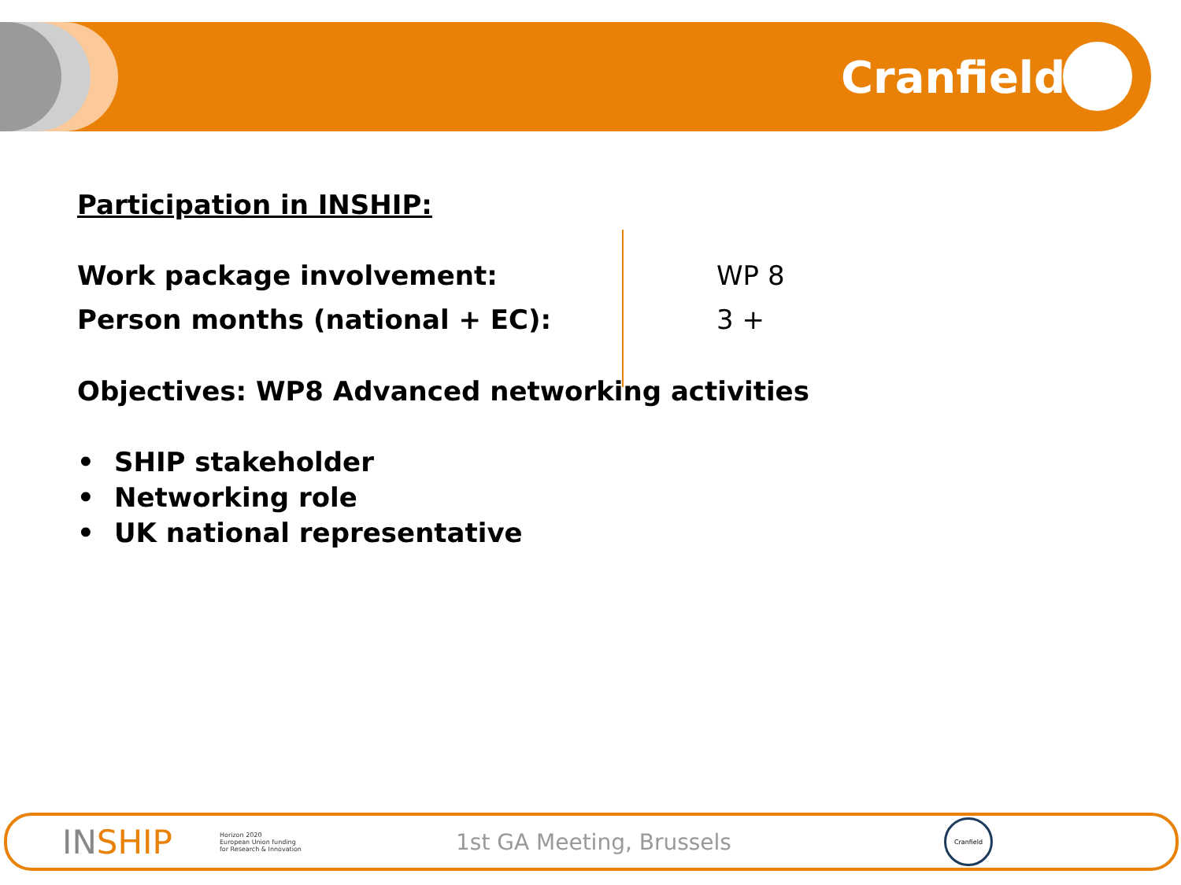Cranfield
Participation in INSHIP:
Work package involvement: WP 8
Person months (national + EC): 3 +
Objectives: WP8 Advanced networking activities
• SHIP stakeholder
• Networking role
• UK national representative
INSHIP
Horizon 2020
European Union funding
for Research & Innovation
1st GA Meeting, Brussels
Cranfield